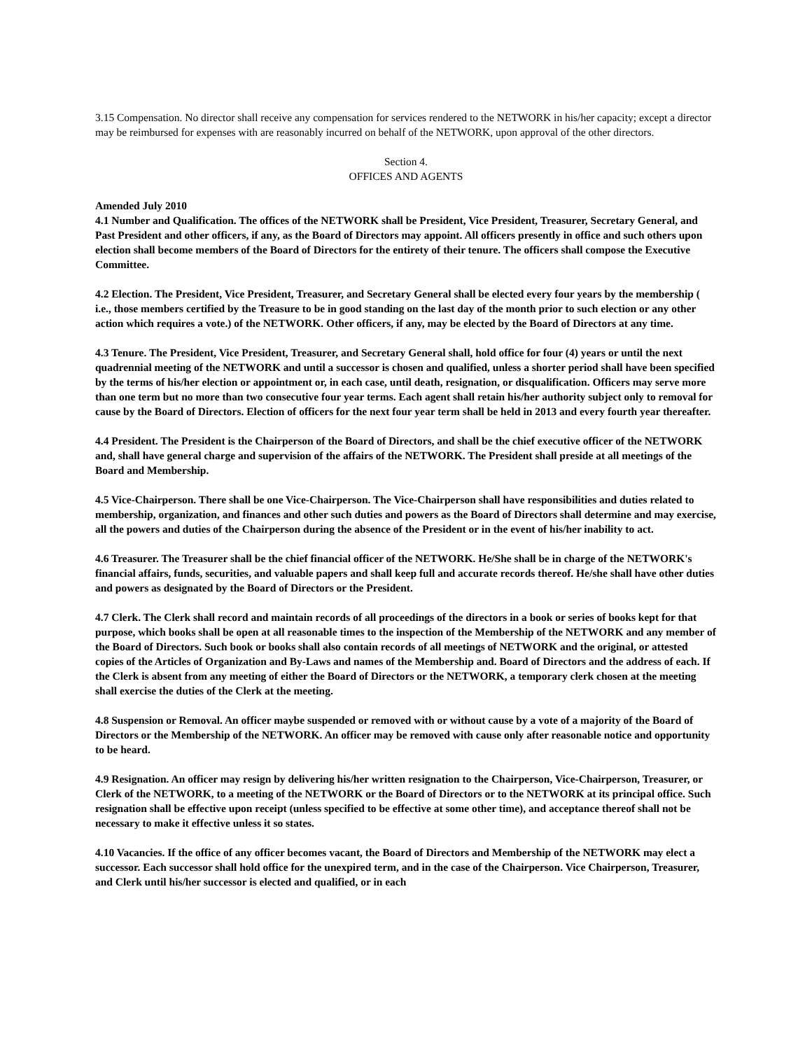3.15 Compensation. No director shall receive any compensation for services rendered to the NETWORK in his/her capacity; except a director may be reimbursed for expenses with are reasonably incurred on behalf of the NETWORK, upon approval of the other directors.
Section 4.
OFFICES AND AGENTS
Amended July 2010
4.1 Number and Qualification. The offices of the NETWORK shall be President, Vice President, Treasurer, Secretary General, and Past President and other officers, if any, as the Board of Directors may appoint. All officers presently in office and such others upon election shall become members of the Board of Directors for the entirety of their tenure. The officers shall compose the Executive Committee.
4.2 Election. The President, Vice President, Treasurer, and Secretary General shall be elected every four years by the membership ( i.e., those members certified by the Treasure to be in good standing on the last day of the month prior to such election or any other action which requires a vote.) of the NETWORK. Other officers, if any, may be elected by the Board of Directors at any time.
4.3 Tenure. The President, Vice President, Treasurer, and Secretary General shall, hold office for four (4) years or until the next quadrennial meeting of the NETWORK and until a successor is chosen and qualified, unless a shorter period shall have been specified by the terms of his/her election or appointment or, in each case, until death, resignation, or disqualification. Officers may serve more than one term but no more than two consecutive four year terms. Each agent shall retain his/her authority subject only to removal for cause by the Board of Directors. Election of officers for the next four year term shall be held in 2013 and every fourth year thereafter.
4.4 President. The President is the Chairperson of the Board of Directors, and shall be the chief executive officer of the NETWORK and, shall have general charge and supervision of the affairs of the NETWORK. The President shall preside at all meetings of the Board and Membership.
4.5 Vice-Chairperson. There shall be one Vice-Chairperson. The Vice-Chairperson shall have responsibilities and duties related to membership, organization, and finances and other such duties and powers as the Board of Directors shall determine and may exercise, all the powers and duties of the Chairperson during the absence of the President or in the event of his/her inability to act.
4.6 Treasurer. The Treasurer shall be the chief financial officer of the NETWORK. He/She shall be in charge of the NETWORK's financial affairs, funds, securities, and valuable papers and shall keep full and accurate records thereof. He/she shall have other duties and powers as designated by the Board of Directors or the President.
4.7 Clerk. The Clerk shall record and maintain records of all proceedings of the directors in a book or series of books kept for that purpose, which books shall be open at all reasonable times to the inspection of the Membership of the NETWORK and any member of the Board of Directors. Such book or books shall also contain records of all meetings of NETWORK and the original, or attested copies of the Articles of Organization and By-Laws and names of the Membership and. Board of Directors and the address of each. If the Clerk is absent from any meeting of either the Board of Directors or the NETWORK, a temporary clerk chosen at the meeting shall exercise the duties of the Clerk at the meeting.
4.8 Suspension or Removal. An officer maybe suspended or removed with or without cause by a vote of a majority of the Board of Directors or the Membership of the NETWORK. An officer may be removed with cause only after reasonable notice and opportunity to be heard.
4.9 Resignation. An officer may resign by delivering his/her written resignation to the Chairperson, Vice-Chairperson, Treasurer, or Clerk of the NETWORK, to a meeting of the NETWORK or the Board of Directors or to the NETWORK at its principal office. Such resignation shall be effective upon receipt (unless specified to be effective at some other time), and acceptance thereof shall not be necessary to make it effective unless it so states.
4.10 Vacancies. If the office of any officer becomes vacant, the Board of Directors and Membership of the NETWORK may elect a successor. Each successor shall hold office for the unexpired term, and in the case of the Chairperson. Vice Chairperson, Treasurer, and Clerk until his/her successor is elected and qualified, or in each